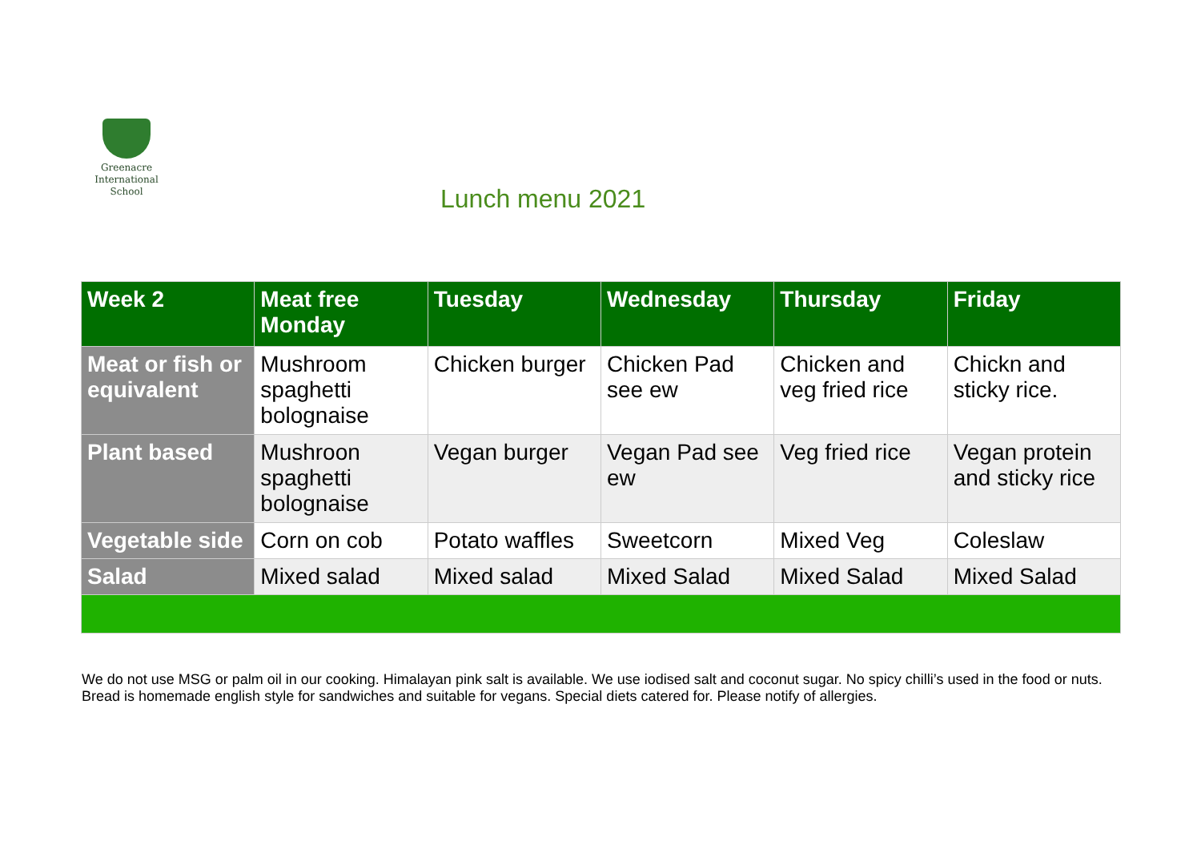Greenacre
International
School
Lunch menu 2021
| Week 2 | Meat free Monday | Tuesday | Wednesday | Thursday | Friday |
| --- | --- | --- | --- | --- | --- |
| Meat or fish or equivalent | Mushroom spaghetti bolognaise | Chicken burger | Chicken Pad see ew | Chicken and veg fried rice | Chickn and sticky rice. |
| Plant based | Mushroon spaghetti bolognaise | Vegan burger | Vegan Pad see ew | Veg fried rice | Vegan protein and sticky rice |
| Vegetable side | Corn on cob | Potato waffles | Sweetcorn | Mixed Veg | Coleslaw |
| Salad | Mixed salad | Mixed salad | Mixed Salad | Mixed Salad | Mixed Salad |
We do not use MSG or palm oil in our cooking. Himalayan pink salt is available. We use iodised salt and coconut sugar. No spicy chilli’s used in the food or nuts. Bread is homemade english style for sandwiches and suitable for vegans. Special diets catered for. Please notify of allergies.